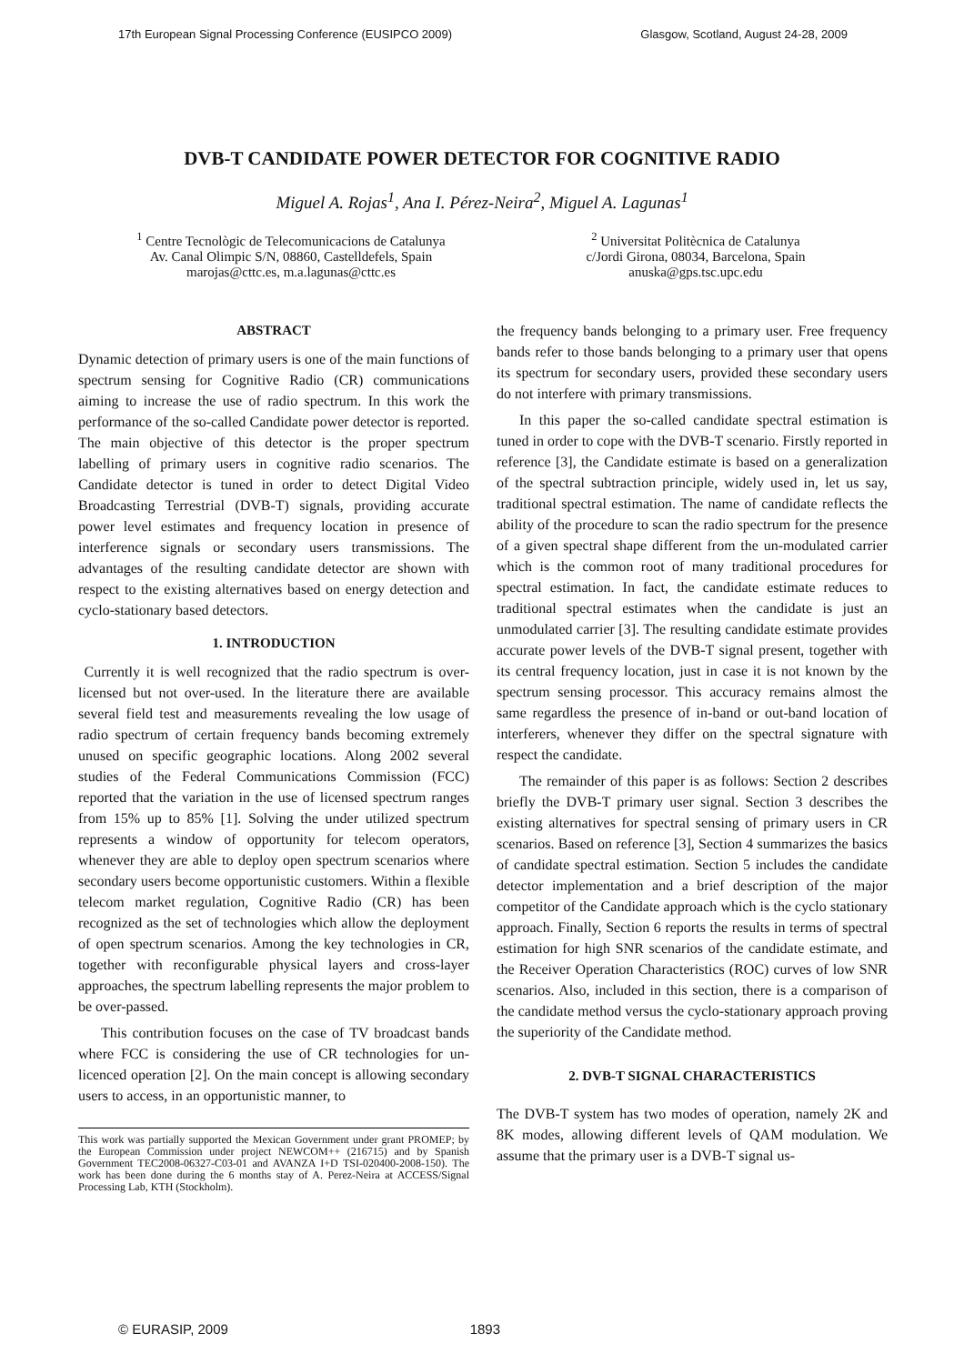17th European Signal Processing Conference (EUSIPCO 2009) Glasgow, Scotland, August 24-28, 2009
DVB-T CANDIDATE POWER DETECTOR FOR COGNITIVE RADIO
Miguel A. Rojas<sup>1</sup>, Ana I. Pérez-Neira<sup>2</sup>, Miguel A. Lagunas<sup>1</sup>
<sup>1</sup> Centre Tecnològic de Telecomunicacions de Catalunya
Av. Canal Olimpic S/N, 08860, Castelldefels, Spain
marojas@cttc.es, m.a.lagunas@cttc.es
<sup>2</sup> Universitat Politècnica de Catalunya
c/Jordi Girona, 08034, Barcelona, Spain
anuska@gps.tsc.upc.edu
ABSTRACT
Dynamic detection of primary users is one of the main functions of spectrum sensing for Cognitive Radio (CR) communications aiming to increase the use of radio spectrum. In this work the performance of the so-called Candidate power detector is reported. The main objective of this detector is the proper spectrum labelling of primary users in cognitive radio scenarios. The Candidate detector is tuned in order to detect Digital Video Broadcasting Terrestrial (DVB-T) signals, providing accurate power level estimates and frequency location in presence of interference signals or secondary users transmissions. The advantages of the resulting candidate detector are shown with respect to the existing alternatives based on energy detection and cyclo-stationary based detectors.
1. INTRODUCTION
Currently it is well recognized that the radio spectrum is over-licensed but not over-used. In the literature there are available several field test and measurements revealing the low usage of radio spectrum of certain frequency bands becoming extremely unused on specific geographic locations. Along 2002 several studies of the Federal Communications Commission (FCC) reported that the variation in the use of licensed spectrum ranges from 15% up to 85% [1]. Solving the under utilized spectrum represents a window of opportunity for telecom operators, whenever they are able to deploy open spectrum scenarios where secondary users become opportunistic customers. Within a flexible telecom market regulation, Cognitive Radio (CR) has been recognized as the set of technologies which allow the deployment of open spectrum scenarios. Among the key technologies in CR, together with reconfigurable physical layers and cross-layer approaches, the spectrum labelling represents the major problem to be over-passed.
This contribution focuses on the case of TV broadcast bands where FCC is considering the use of CR technologies for un-licenced operation [2]. On the main concept is allowing secondary users to access, in an opportunistic manner, to
This work was partially supported the Mexican Government under grant PROMEP; by the European Commission under project NEWCOM++ (216715) and by Spanish Government TEC2008-06327-C03-01 and AVANZA I+D TSI-020400-2008-150). The work has been done during the 6 months stay of A. Perez-Neira at ACCESS/Signal Processing Lab, KTH (Stockholm).
the frequency bands belonging to a primary user. Free frequency bands refer to those bands belonging to a primary user that opens its spectrum for secondary users, provided these secondary users do not interfere with primary transmissions.
In this paper the so-called candidate spectral estimation is tuned in order to cope with the DVB-T scenario. Firstly reported in reference [3], the Candidate estimate is based on a generalization of the spectral subtraction principle, widely used in, let us say, traditional spectral estimation. The name of candidate reflects the ability of the procedure to scan the radio spectrum for the presence of a given spectral shape different from the un-modulated carrier which is the common root of many traditional procedures for spectral estimation. In fact, the candidate estimate reduces to traditional spectral estimates when the candidate is just an unmodulated carrier [3]. The resulting candidate estimate provides accurate power levels of the DVB-T signal present, together with its central frequency location, just in case it is not known by the spectrum sensing processor. This accuracy remains almost the same regardless the presence of in-band or out-band location of interferers, whenever they differ on the spectral signature with respect the candidate.
The remainder of this paper is as follows: Section 2 describes briefly the DVB-T primary user signal. Section 3 describes the existing alternatives for spectral sensing of primary users in CR scenarios. Based on reference [3], Section 4 summarizes the basics of candidate spectral estimation. Section 5 includes the candidate detector implementation and a brief description of the major competitor of the Candidate approach which is the cyclo stationary approach. Finally, Section 6 reports the results in terms of spectral estimation for high SNR scenarios of the candidate estimate, and the Receiver Operation Characteristics (ROC) curves of low SNR scenarios. Also, included in this section, there is a comparison of the candidate method versus the cyclo-stationary approach proving the superiority of the Candidate method.
2. DVB-T SIGNAL CHARACTERISTICS
The DVB-T system has two modes of operation, namely 2K and 8K modes, allowing different levels of QAM modulation. We assume that the primary user is a DVB-T signal us-
© EURASIP, 2009 1893